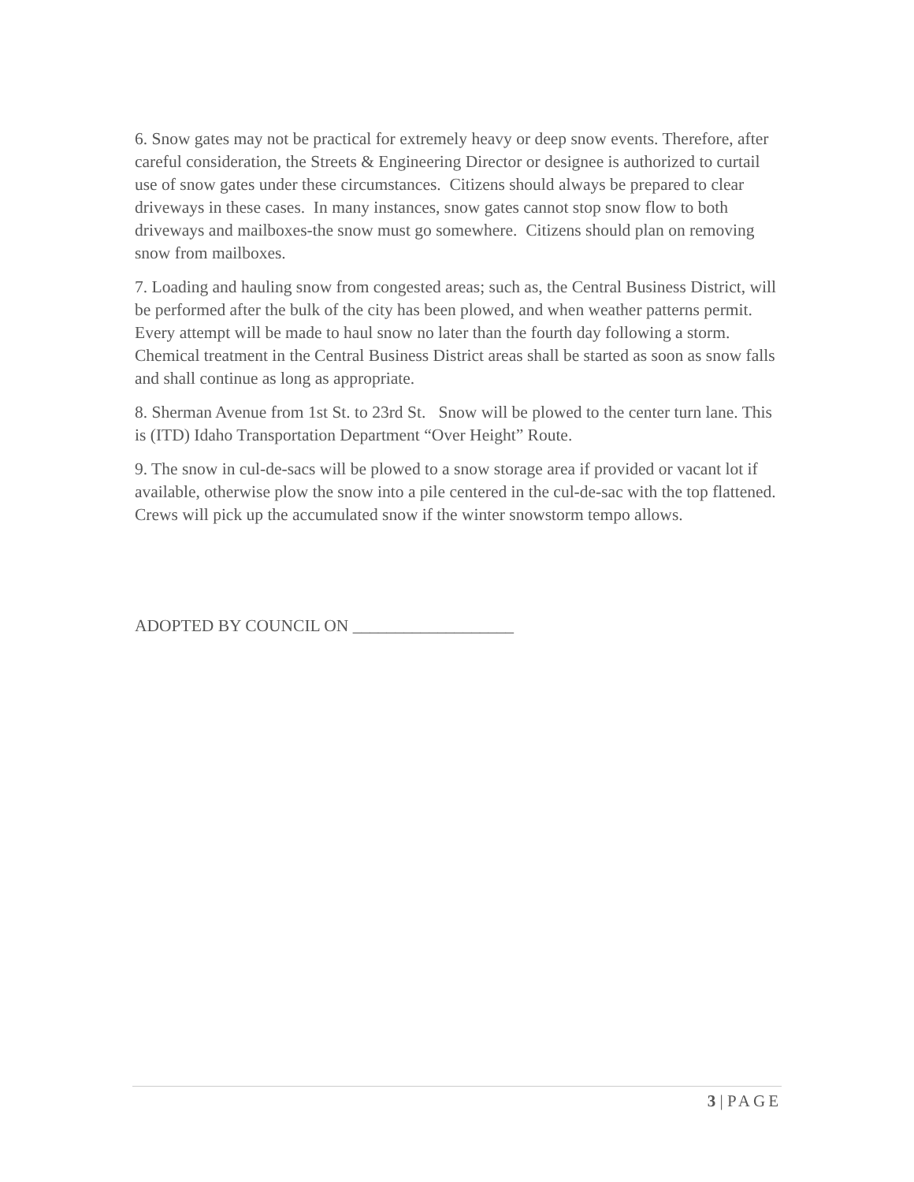6. Snow gates may not be practical for extremely heavy or deep snow events. Therefore, after careful consideration, the Streets & Engineering Director or designee is authorized to curtail use of snow gates under these circumstances. Citizens should always be prepared to clear driveways in these cases. In many instances, snow gates cannot stop snow flow to both driveways and mailboxes-the snow must go somewhere. Citizens should plan on removing snow from mailboxes.
7. Loading and hauling snow from congested areas; such as, the Central Business District, will be performed after the bulk of the city has been plowed, and when weather patterns permit. Every attempt will be made to haul snow no later than the fourth day following a storm. Chemical treatment in the Central Business District areas shall be started as soon as snow falls and shall continue as long as appropriate.
8. Sherman Avenue from 1st St. to 23rd St. Snow will be plowed to the center turn lane. This is (ITD) Idaho Transportation Department “Over Height” Route.
9. The snow in cul-de-sacs will be plowed to a snow storage area if provided or vacant lot if available, otherwise plow the snow into a pile centered in the cul-de-sac with the top flattened. Crews will pick up the accumulated snow if the winter snowstorm tempo allows.
ADOPTED BY COUNCIL ON ___________________
3 | PAGE